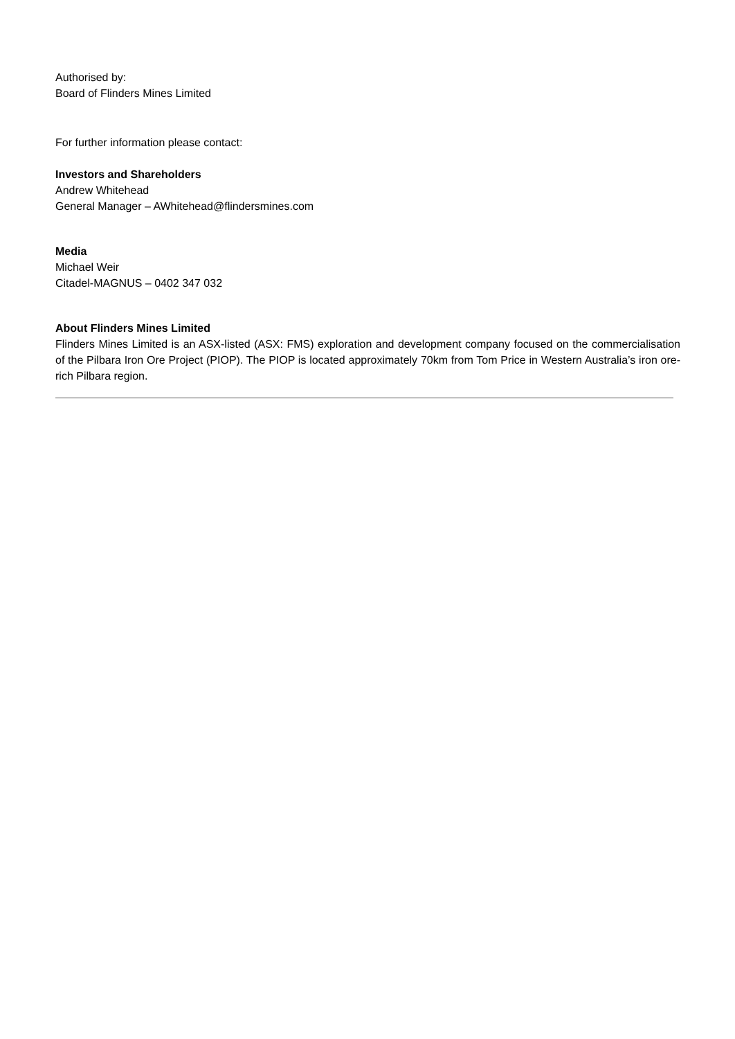Authorised by:
Board of Flinders Mines Limited
For further information please contact:
Investors and Shareholders
Andrew Whitehead
General Manager – AWhitehead@flindersmines.com
Media
Michael Weir
Citadel-MAGNUS – 0402 347 032
About Flinders Mines Limited
Flinders Mines Limited is an ASX-listed (ASX: FMS) exploration and development company focused on the commercialisation of the Pilbara Iron Ore Project (PIOP). The PIOP is located approximately 70km from Tom Price in Western Australia’s iron ore-rich Pilbara region.